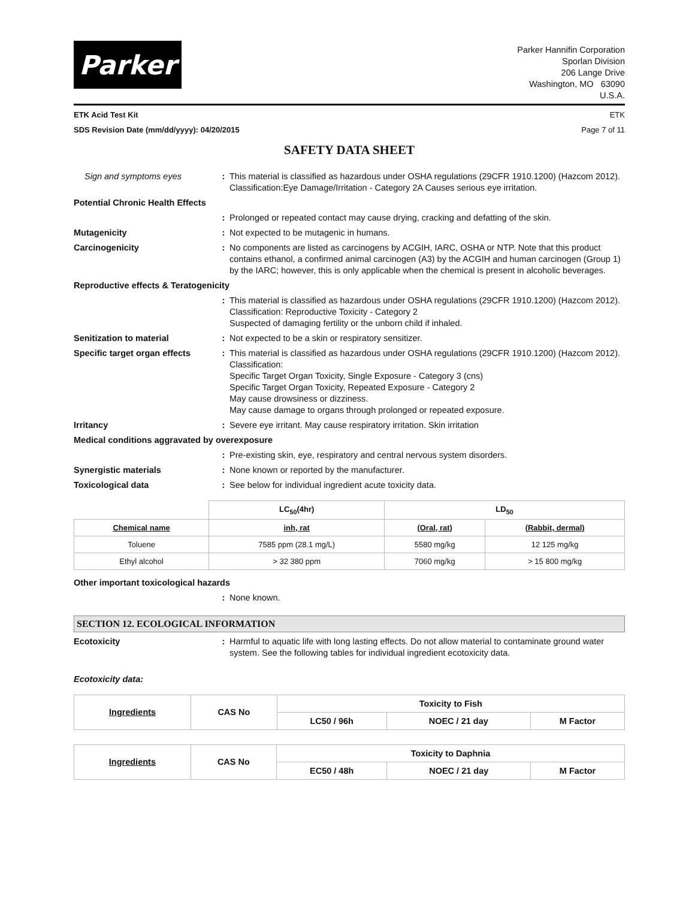Parker
Parker Hannifin Corporation
Sporlan Division
206 Lange Drive
Washington, MO 63090
U.S.A.
ETK Acid Test Kit ETK
SDS Revision Date (mm/dd/yyyy): 04/20/2015 Page 7 of 11
SAFETY DATA SHEET
Sign and symptoms eyes : This material is classified as hazardous under OSHA regulations (29CFR 1910.1200) (Hazcom 2012).
Classification:Eye Damage/Irritation - Category 2A Causes serious eye irritation.
Potential Chronic Health Effects
: Prolonged or repeated contact may cause drying, cracking and defatting of the skin.
Mutagenicity : Not expected to be mutagenic in humans.
Carcinogenicity : No components are listed as carcinogens by ACGIH, IARC, OSHA or NTP. Note that this product contains ethanol, a confirmed animal carcinogen (A3) by the ACGIH and human carcinogen (Group 1) by the IARC; however, this is only applicable when the chemical is present in alcoholic beverages.
Reproductive effects & Teratogenicity
: This material is classified as hazardous under OSHA regulations (29CFR 1910.1200) (Hazcom 2012). Classification: Reproductive Toxicity - Category 2
Suspected of damaging fertility or the unborn child if inhaled.
Senitization to material : Not expected to be a skin or respiratory sensitizer.
Specific target organ effects
: This material is classified as hazardous under OSHA regulations (29CFR 1910.1200) (Hazcom 2012).
Classification:
Specific Target Organ Toxicity, Single Exposure - Category 3 (cns)
Specific Target Organ Toxicity, Repeated Exposure - Category 2
May cause drowsiness or dizziness.
May cause damage to organs through prolonged or repeated exposure.
Irritancy : Severe eye irritant. May cause respiratory irritation. Skin irritation
Medical conditions aggravated by overexposure
: Pre-existing skin, eye, respiratory and central nervous system disorders.
Synergistic materials : None known or reported by the manufacturer.
Toxicological data : See below for individual ingredient acute toxicity data.
| | LC<sub>50</sub>(4hr) | LD<sub>50</sub> | |
| --- | --- | --- | --- |
| Chemical name | inh, rat | (Oral, rat) | (Rabbit, dermal) |
| Toluene | 7585 ppm (28.1 mg/L) | 5580 mg/kg | 12 125 mg/kg |
| Ethyl alcohol | > 32 380 ppm | 7060 mg/kg | > 15 800 mg/kg |
Other important toxicological hazards
: None known.
SECTION 12. ECOLOGICAL INFORMATION
Ecotoxicity : Harmful to aquatic life with long lasting effects. Do not allow material to contaminate ground water system. See the following tables for individual ingredient ecotoxicity data.
Ecotoxicity data:
| Ingredients | CAS No | Toxicity to Fish | | |
| --- | --- | --- | --- | --- |
| | | LC50 / 96h | NOEC / 21 day | M Factor |
| Ingredients | CAS No | Toxicity to Daphnia | | |
| --- | --- | --- | --- | --- |
| | | EC50 / 48h | NOEC / 21 day | M Factor |